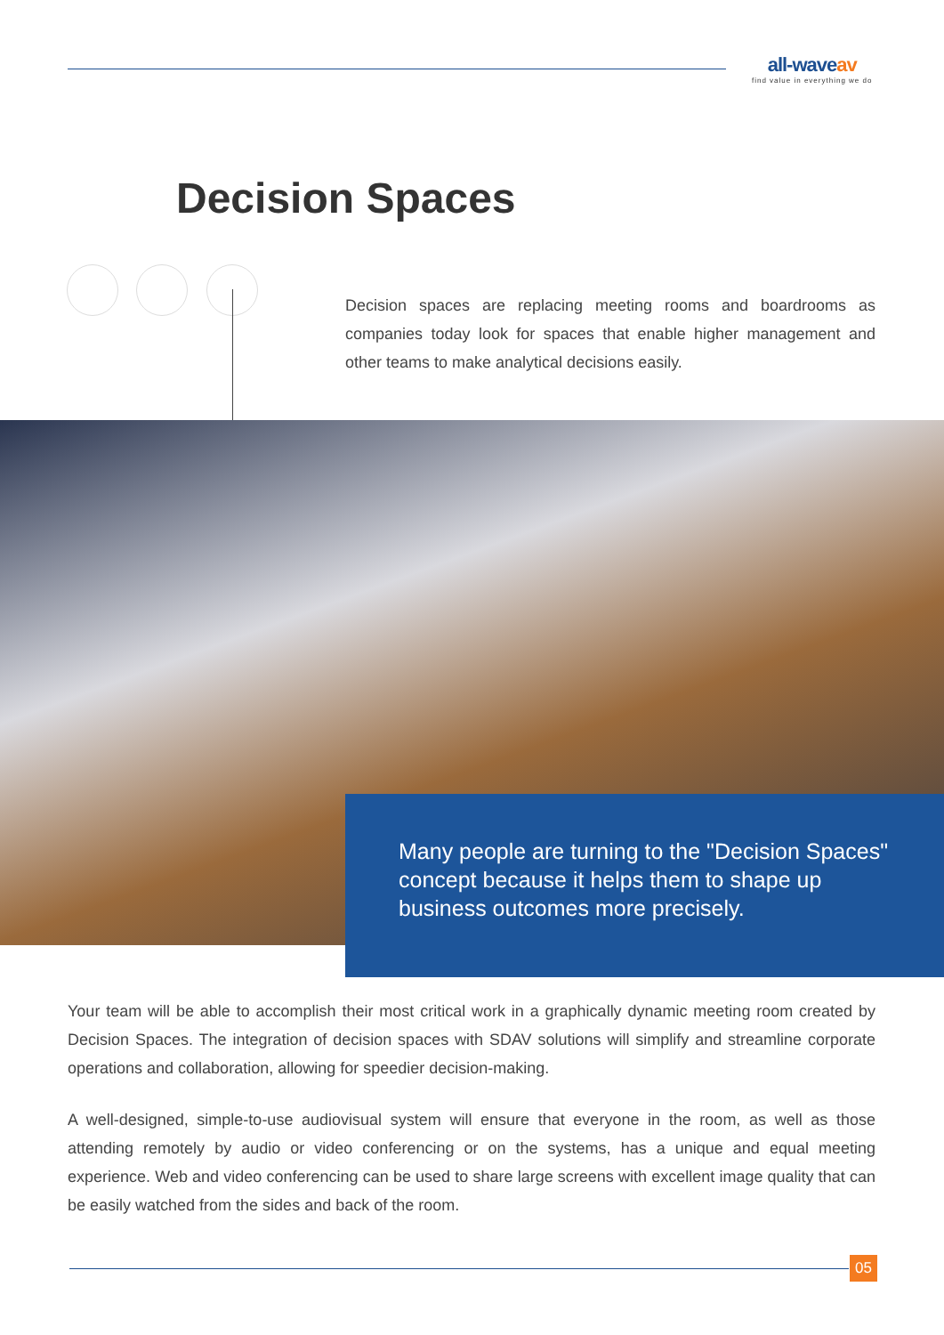all-waveav
find value in everything we do
Decision Spaces
Decision spaces are replacing meeting rooms and boardrooms as companies today look for spaces that enable higher management and other teams to make analytical decisions easily.
Many people are turning to the "Decision Spaces" concept because it helps them to shape up business outcomes more precisely.
Your team will be able to accomplish their most critical work in a graphically dynamic meeting room created by Decision Spaces. The integration of decision spaces with SDAV solutions will simplify and streamline corporate operations and collaboration, allowing for speedier decision-making.
A well-designed, simple-to-use audiovisual system will ensure that everyone in the room, as well as those attending remotely by audio or video conferencing or on the systems, has a unique and equal meeting experience. Web and video conferencing can be used to share large screens with excellent image quality that can be easily watched from the sides and back of the room.
05